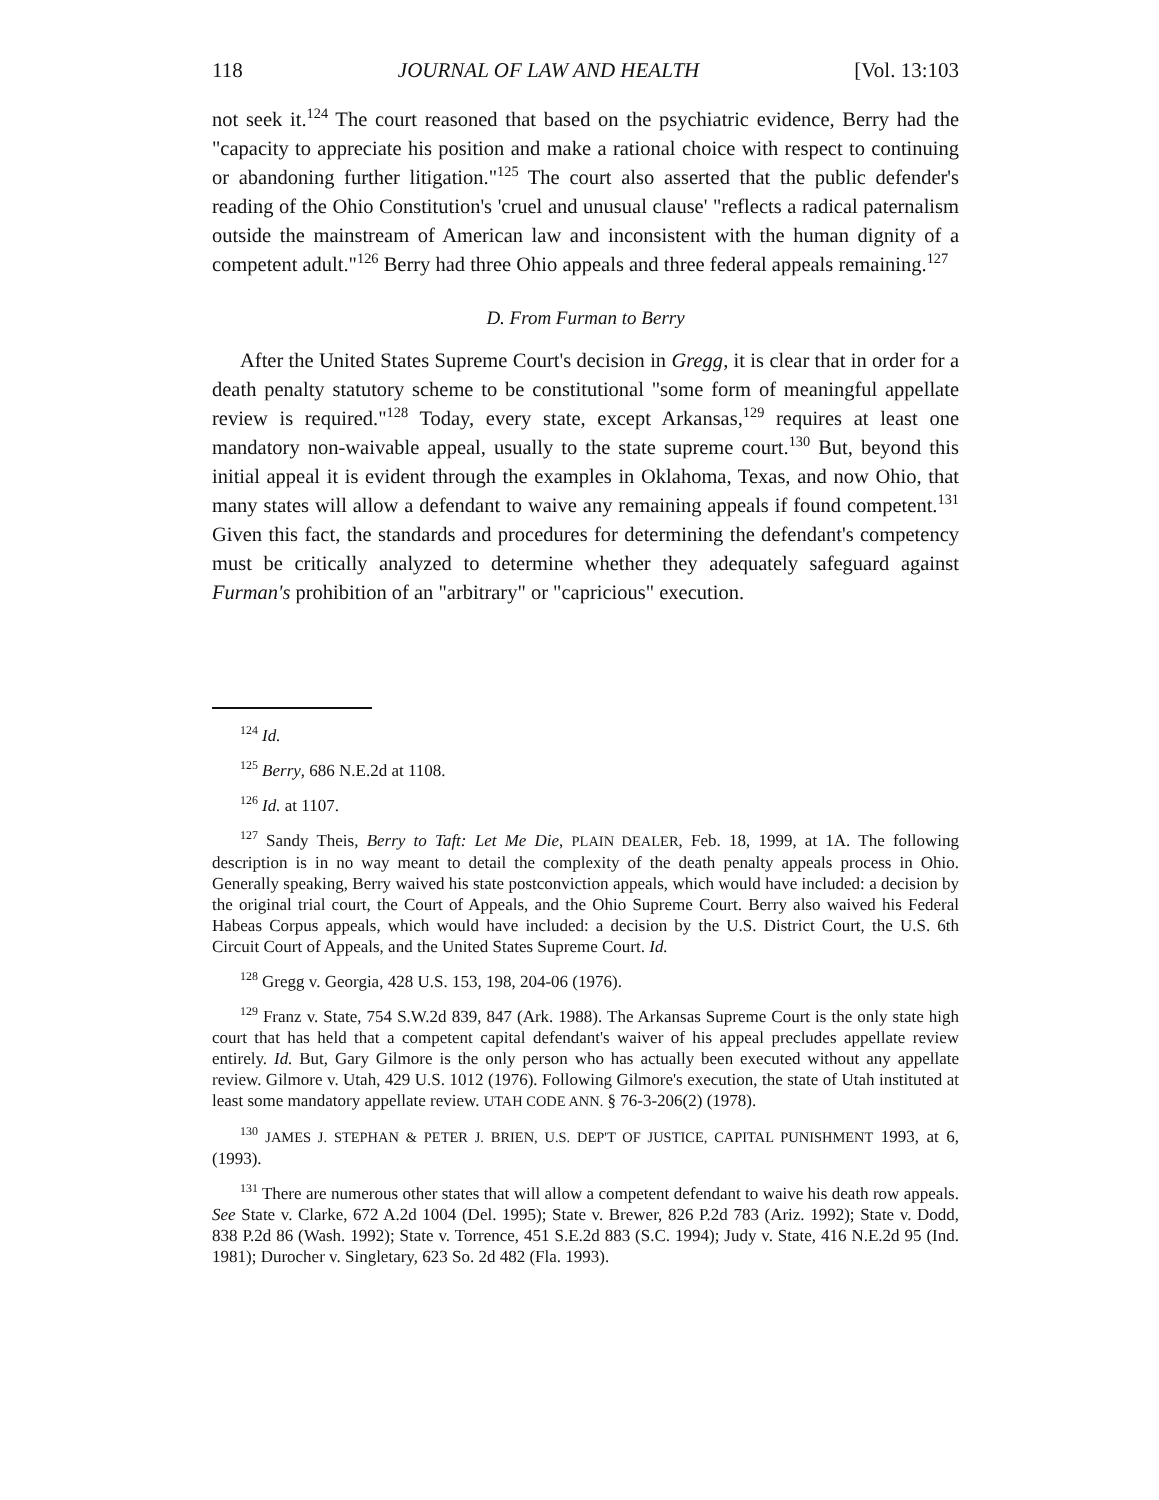118 JOURNAL OF LAW AND HEALTH [Vol. 13:103
not seek it.<sup>124</sup> The court reasoned that based on the psychiatric evidence, Berry had the "capacity to appreciate his position and make a rational choice with respect to continuing or abandoning further litigation."<sup>125</sup> The court also asserted that the public defender's reading of the Ohio Constitution's 'cruel and unusual clause' "reflects a radical paternalism outside the mainstream of American law and inconsistent with the human dignity of a competent adult."<sup>126</sup> Berry had three Ohio appeals and three federal appeals remaining.<sup>127</sup>
D. From Furman to Berry
After the United States Supreme Court's decision in Gregg, it is clear that in order for a death penalty statutory scheme to be constitutional "some form of meaningful appellate review is required."<sup>128</sup> Today, every state, except Arkansas,<sup>129</sup> requires at least one mandatory non-waivable appeal, usually to the state supreme court.<sup>130</sup> But, beyond this initial appeal it is evident through the examples in Oklahoma, Texas, and now Ohio, that many states will allow a defendant to waive any remaining appeals if found competent.<sup>131</sup> Given this fact, the standards and procedures for determining the defendant's competency must be critically analyzed to determine whether they adequately safeguard against Furman's prohibition of an "arbitrary" or "capricious" execution.
<sup>124</sup> Id.
<sup>125</sup> Berry, 686 N.E.2d at 1108.
<sup>126</sup> Id. at 1107.
<sup>127</sup> Sandy Theis, Berry to Taft: Let Me Die, PLAIN DEALER, Feb. 18, 1999, at 1A. The following description is in no way meant to detail the complexity of the death penalty appeals process in Ohio. Generally speaking, Berry waived his state postconviction appeals, which would have included: a decision by the original trial court, the Court of Appeals, and the Ohio Supreme Court. Berry also waived his Federal Habeas Corpus appeals, which would have included: a decision by the U.S. District Court, the U.S. 6th Circuit Court of Appeals, and the United States Supreme Court. Id.
<sup>128</sup> Gregg v. Georgia, 428 U.S. 153, 198, 204-06 (1976).
<sup>129</sup> Franz v. State, 754 S.W.2d 839, 847 (Ark. 1988). The Arkansas Supreme Court is the only state high court that has held that a competent capital defendant's waiver of his appeal precludes appellate review entirely. Id. But, Gary Gilmore is the only person who has actually been executed without any appellate review. Gilmore v. Utah, 429 U.S. 1012 (1976). Following Gilmore's execution, the state of Utah instituted at least some mandatory appellate review. UTAH CODE ANN. § 76-3-206(2) (1978).
<sup>130</sup> JAMES J. STEPHAN & PETER J. BRIEN, U.S. DEP'T OF JUSTICE, CAPITAL PUNISHMENT 1993, at 6, (1993).
<sup>131</sup> There are numerous other states that will allow a competent defendant to waive his death row appeals. See State v. Clarke, 672 A.2d 1004 (Del. 1995); State v. Brewer, 826 P.2d 783 (Ariz. 1992); State v. Dodd, 838 P.2d 86 (Wash. 1992); State v. Torrence, 451 S.E.2d 883 (S.C. 1994); Judy v. State, 416 N.E.2d 95 (Ind. 1981); Durocher v. Singletary, 623 So. 2d 482 (Fla. 1993).